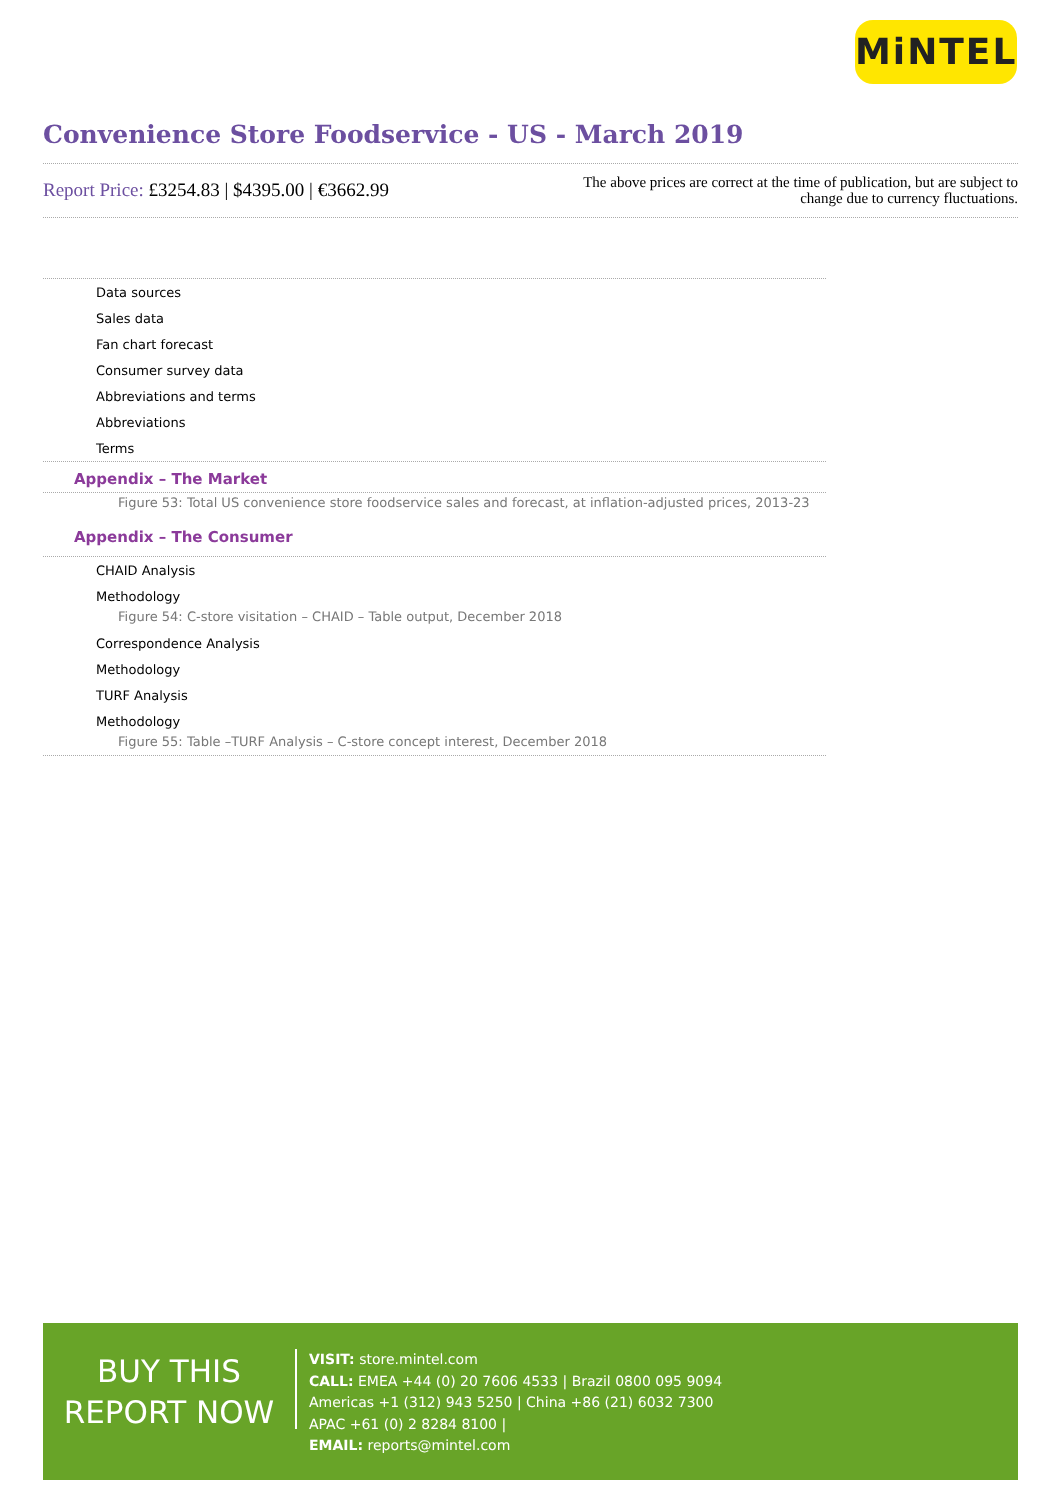MiNTEL
Convenience Store Foodservice - US - March 2019
Report Price: £3254.83 | $4395.00 | €3662.99
The above prices are correct at the time of publication, but are subject to
change due to currency fluctuations.
Data sources
Sales data
Fan chart forecast
Consumer survey data
Abbreviations and terms
Abbreviations
Terms
Appendix – The Market
Figure 53: Total US convenience store foodservice sales and forecast, at inflation-adjusted prices, 2013-23
Appendix – The Consumer
CHAID Analysis
Methodology
Figure 54: C-store visitation – CHAID – Table output, December 2018
Correspondence Analysis
Methodology
TURF Analysis
Methodology
Figure 55: Table –TURF Analysis – C-store concept interest, December 2018
BUY THIS
REPORT NOW
VISIT: store.mintel.com
CALL: EMEA +44 (0) 20 7606 4533 | Brazil 0800 095 9094
Americas +1 (312) 943 5250 | China +86 (21) 6032 7300
APAC +61 (0) 2 8284 8100 |
EMAIL: reports@mintel.com